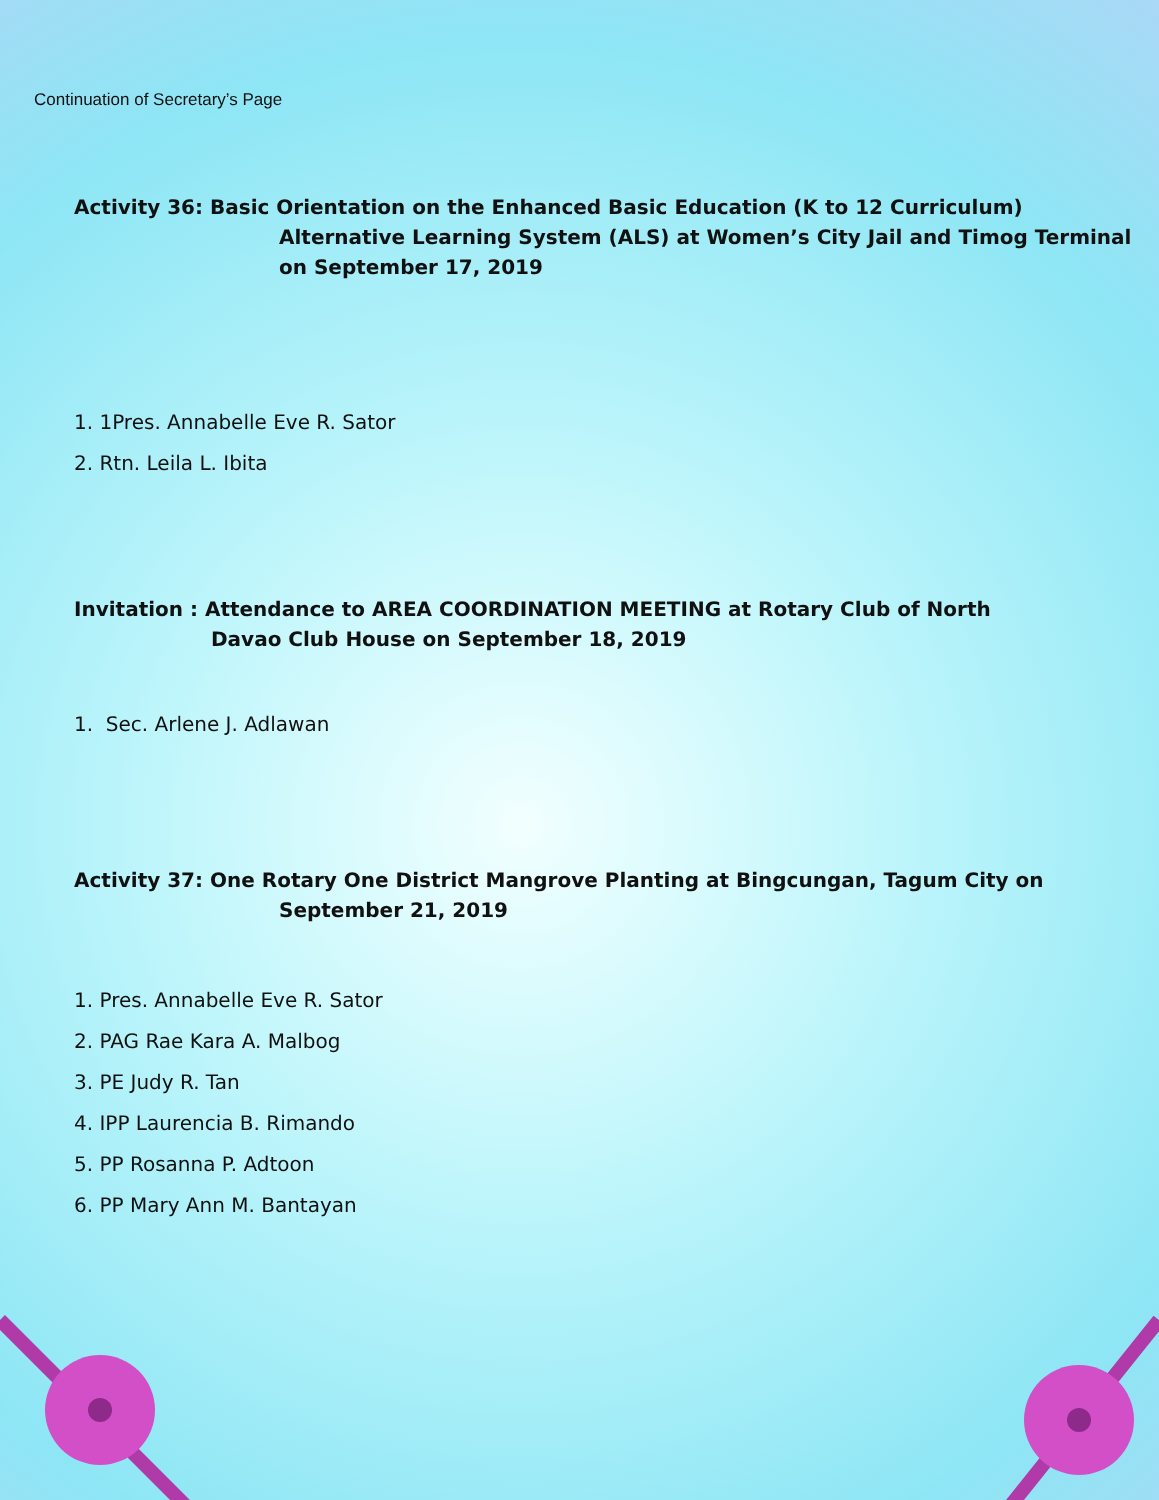Continuation of Secretary’s Page
Activity 36: Basic Orientation on the Enhanced Basic Education (K to 12 Curriculum)
Alternative Learning System (ALS) at Women’s City Jail and Timog Terminal on September 17, 2019
1. 1Pres. Annabelle Eve R. Sator
2. Rtn. Leila L. Ibita
Invitation : Attendance to AREA COORDINATION MEETING at Rotary Club of North
Davao Club House on September 18, 2019
1. Sec. Arlene J. Adlawan
Activity 37: One Rotary One District Mangrove Planting at Bingcungan, Tagum City on
September 21, 2019
1. Pres. Annabelle Eve R. Sator
2. PAG Rae Kara A. Malbog
3. PE Judy R. Tan
4. IPP Laurencia B. Rimando
5. PP Rosanna P. Adtoon
6. PP Mary Ann M. Bantayan